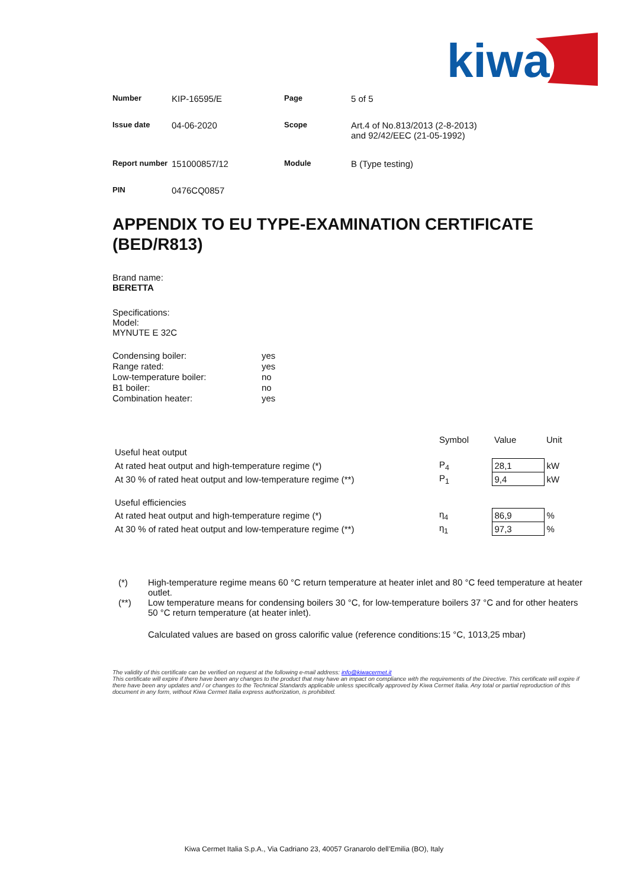kiwa
| Number | KIP-16595/E | Page | 5 of 5 |
| Issue date | 04-06-2020 | Scope | Art.4 of No.813/2013 (2-8-2013) and 92/42/EEC (21-05-1992) |
| Report number | 151000857/12 | Module | B (Type testing) |
| PIN | 0476CQ0857 | | |
APPENDIX TO EU TYPE-EXAMINATION CERTIFICATE (BED/R813)
Brand name:
BERETTA
Specifications:
Model:
MYNUTE E 32C
| Condensing boiler: | yes |
| Range rated: | yes |
| Low-temperature boiler: | no |
| B1 boiler: | no |
| Combination heater: | yes |
| | Symbol | Value | Unit |
| --- | --- | --- | --- |
| Useful heat output | | | |
| At rated heat output and high-temperature regime (*) | P<sub>4</sub> | 28,1 | kW |
| At 30 % of rated heat output and low-temperature regime (**) | P<sub>1</sub> | 9,4 | kW |
| Useful efficiencies | | | |
| At rated heat output and high-temperature regime (*) | η<sub>4</sub> | 86,9 | % |
| At 30 % of rated heat output and low-temperature regime (**) | η<sub>1</sub> | 97,3 | % |
| (*) | High-temperature regime means 60 °C return temperature at heater inlet and 80 °C feed temperature at heater outlet. |
| (**) | Low temperature means for condensing boilers 30 °C, for low-temperature boilers 37 °C and for other heaters 50 °C return temperature (at heater inlet). |
| | Calculated values are based on gross calorific value (reference conditions:15 °C, 1013,25 mbar) |
The validity of this certificate can be verified on request at the following e-mail address: info@kiwacermet.it
This certificate will expire if there have been any changes to the product that may have an impact on compliance with the requirements of the Directive. This certificate will expire if there have been any updates and / or changes to the Technical Standards applicable unless specifically approved by Kiwa Cermet Italia. Any total or partial reproduction of this document in any form, without Kiwa Cermet Italia express authorization, is prohibited.
Kiwa Cermet Italia S.p.A., Via Cadriano 23, 40057 Granarolo dell’Emilia (BO), Italy